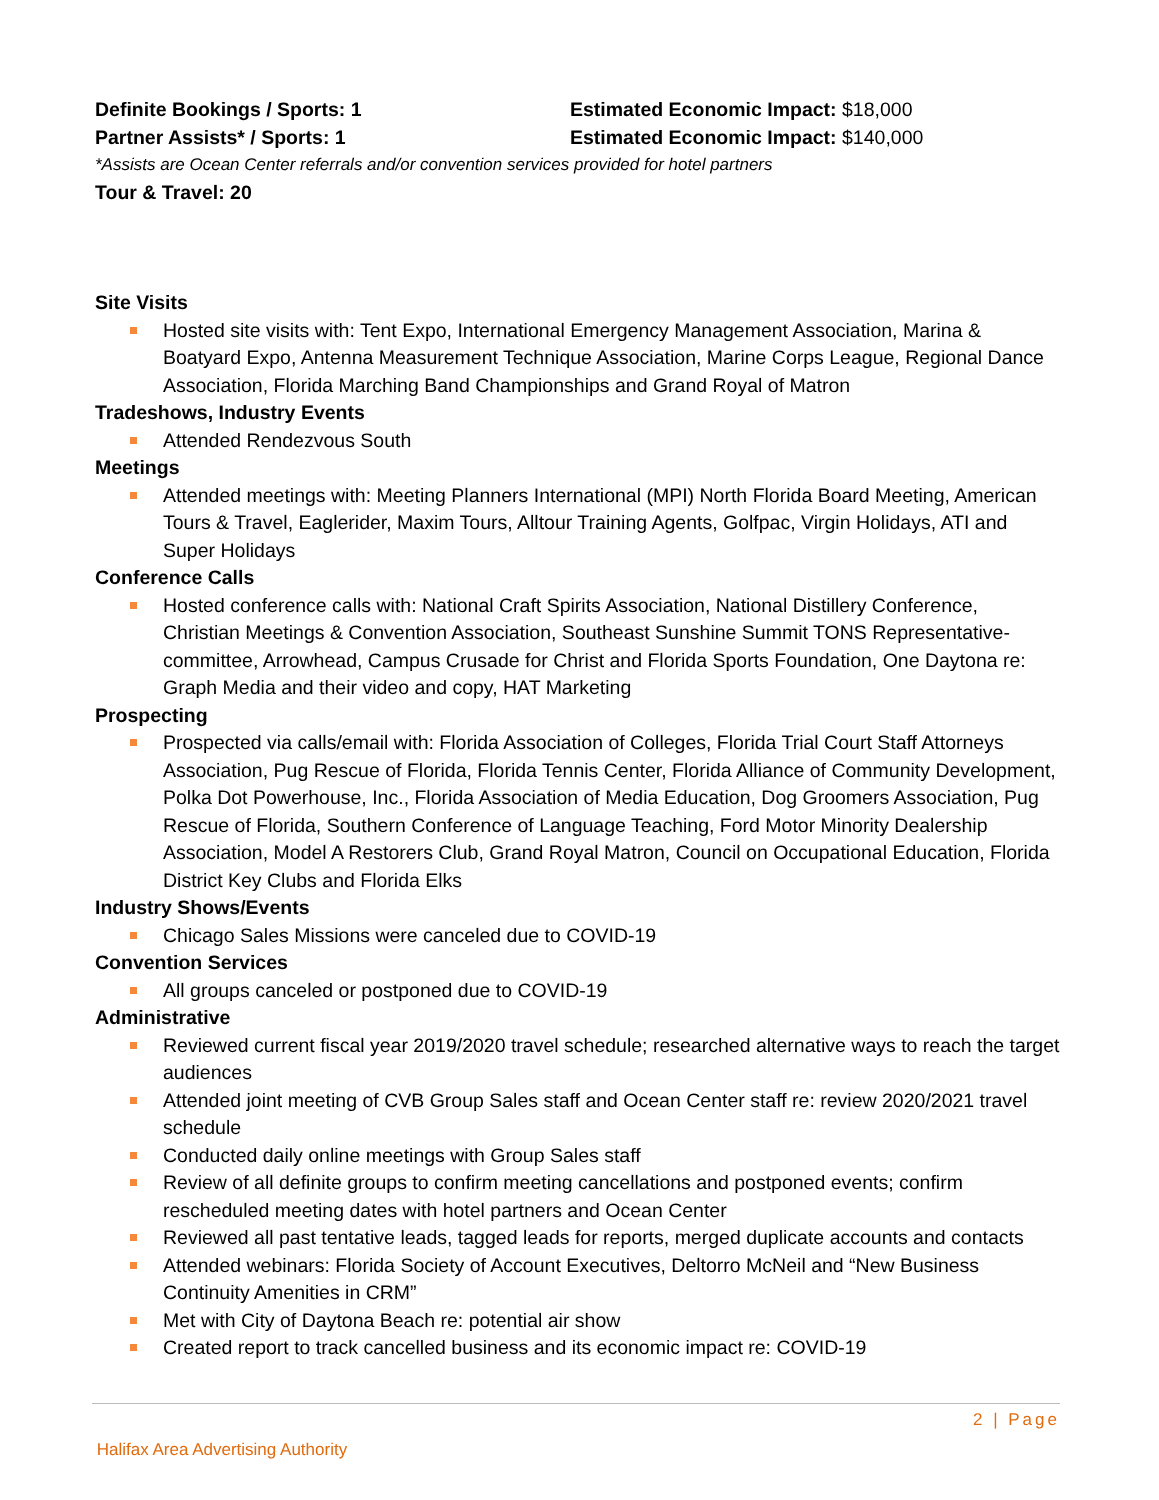Definite Bookings / Sports: 1 Estimated Economic Impact: $18,000
Partner Assists* / Sports: 1 Estimated Economic Impact: $140,000
*Assists are Ocean Center referrals and/or convention services provided for hotel partners
Tour & Travel: 20
Site Visits
Hosted site visits with: Tent Expo, International Emergency Management Association, Marina & Boatyard Expo, Antenna Measurement Technique Association, Marine Corps League, Regional Dance Association, Florida Marching Band Championships and Grand Royal of Matron
Tradeshows, Industry Events
Attended Rendezvous South
Meetings
Attended meetings with: Meeting Planners International (MPI) North Florida Board Meeting, American Tours & Travel, Eaglerider, Maxim Tours, Alltour Training Agents, Golfpac, Virgin Holidays, ATI and Super Holidays
Conference Calls
Hosted conference calls with: National Craft Spirits Association, National Distillery Conference, Christian Meetings & Convention Association, Southeast Sunshine Summit TONS Representative-committee, Arrowhead, Campus Crusade for Christ and Florida Sports Foundation, One Daytona re: Graph Media and their video and copy, HAT Marketing
Prospecting
Prospected via calls/email with: Florida Association of Colleges, Florida Trial Court Staff Attorneys Association, Pug Rescue of Florida, Florida Tennis Center, Florida Alliance of Community Development, Polka Dot Powerhouse, Inc., Florida Association of Media Education, Dog Groomers Association, Pug Rescue of Florida, Southern Conference of Language Teaching, Ford Motor Minority Dealership Association, Model A Restorers Club, Grand Royal Matron, Council on Occupational Education, Florida District Key Clubs and Florida Elks
Industry Shows/Events
Chicago Sales Missions were canceled due to COVID-19
Convention Services
All groups canceled or postponed due to COVID-19
Administrative
Reviewed current fiscal year 2019/2020 travel schedule; researched alternative ways to reach the target audiences
Attended joint meeting of CVB Group Sales staff and Ocean Center staff re: review 2020/2021 travel schedule
Conducted daily online meetings with Group Sales staff
Review of all definite groups to confirm meeting cancellations and postponed events; confirm rescheduled meeting dates with hotel partners and Ocean Center
Reviewed all past tentative leads, tagged leads for reports, merged duplicate accounts and contacts
Attended webinars: Florida Society of Account Executives, Deltorro McNeil and “New Business Continuity Amenities in CRM”
Met with City of Daytona Beach re: potential air show
Created report to track cancelled business and its economic impact re: COVID-19
2 | Page
Halifax Area Advertising Authority